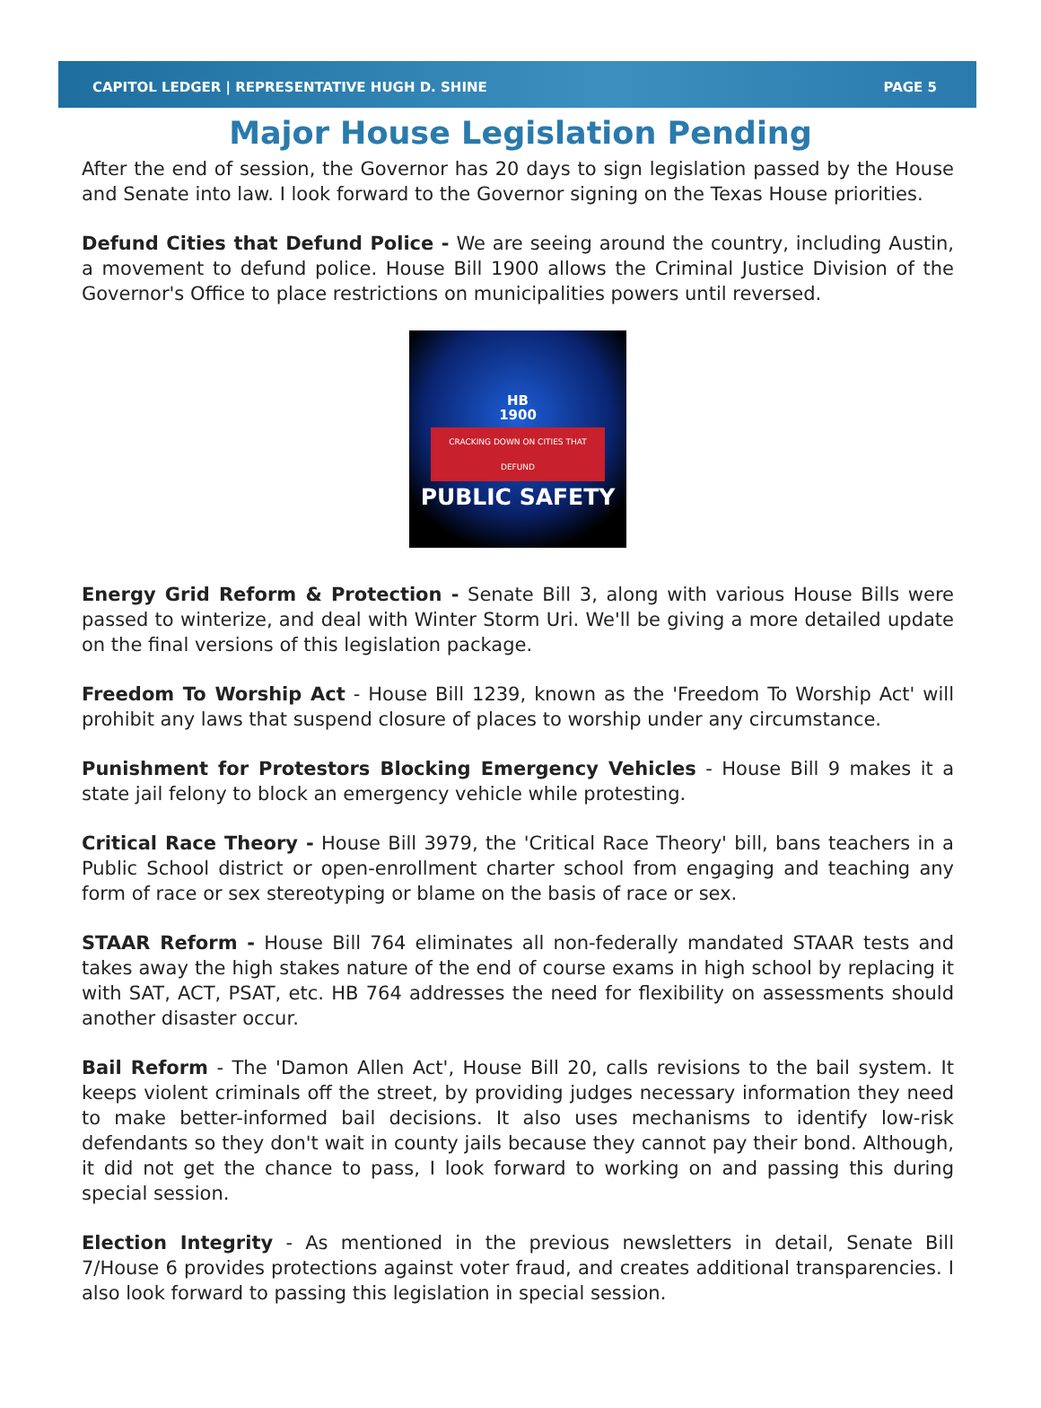CAPITOL LEDGER | REPRESENTATIVE HUGH D. SHINE PAGE 5
Major House Legislation Pending
After the end of session, the Governor has 20 days to sign legislation passed by the House and Senate into law. I look forward to the Governor signing on the Texas House priorities.
Defund Cities that Defund Police - We are seeing around the country, including Austin, a movement to defund police. House Bill 1900 allows the Criminal Justice Division of the Governor's Office to place restrictions on municipalities powers until reversed.
HB
1900
CRACKING DOWN ON CITIES THAT DEFUND
PUBLIC SAFETY
Energy Grid Reform & Protection - Senate Bill 3, along with various House Bills were passed to winterize, and deal with Winter Storm Uri. We'll be giving a more detailed update on the final versions of this legislation package.
Freedom To Worship Act - House Bill 1239, known as the 'Freedom To Worship Act' will prohibit any laws that suspend closure of places to worship under any circumstance.
Punishment for Protestors Blocking Emergency Vehicles - House Bill 9 makes it a state jail felony to block an emergency vehicle while protesting.
Critical Race Theory - House Bill 3979, the 'Critical Race Theory' bill, bans teachers in a Public School district or open-enrollment charter school from engaging and teaching any form of race or sex stereotyping or blame on the basis of race or sex.
STAAR Reform - House Bill 764 eliminates all non-federally mandated STAAR tests and takes away the high stakes nature of the end of course exams in high school by replacing it with SAT, ACT, PSAT, etc. HB 764 addresses the need for flexibility on assessments should another disaster occur.
Bail Reform - The 'Damon Allen Act', House Bill 20, calls revisions to the bail system. It keeps violent criminals off the street, by providing judges necessary information they need to make better-informed bail decisions. It also uses mechanisms to identify low-risk defendants so they don't wait in county jails because they cannot pay their bond. Although, it did not get the chance to pass, I look forward to working on and passing this during special session.
Election Integrity - As mentioned in the previous newsletters in detail, Senate Bill 7/House 6 provides protections against voter fraud, and creates additional transparencies. I also look forward to passing this legislation in special session.